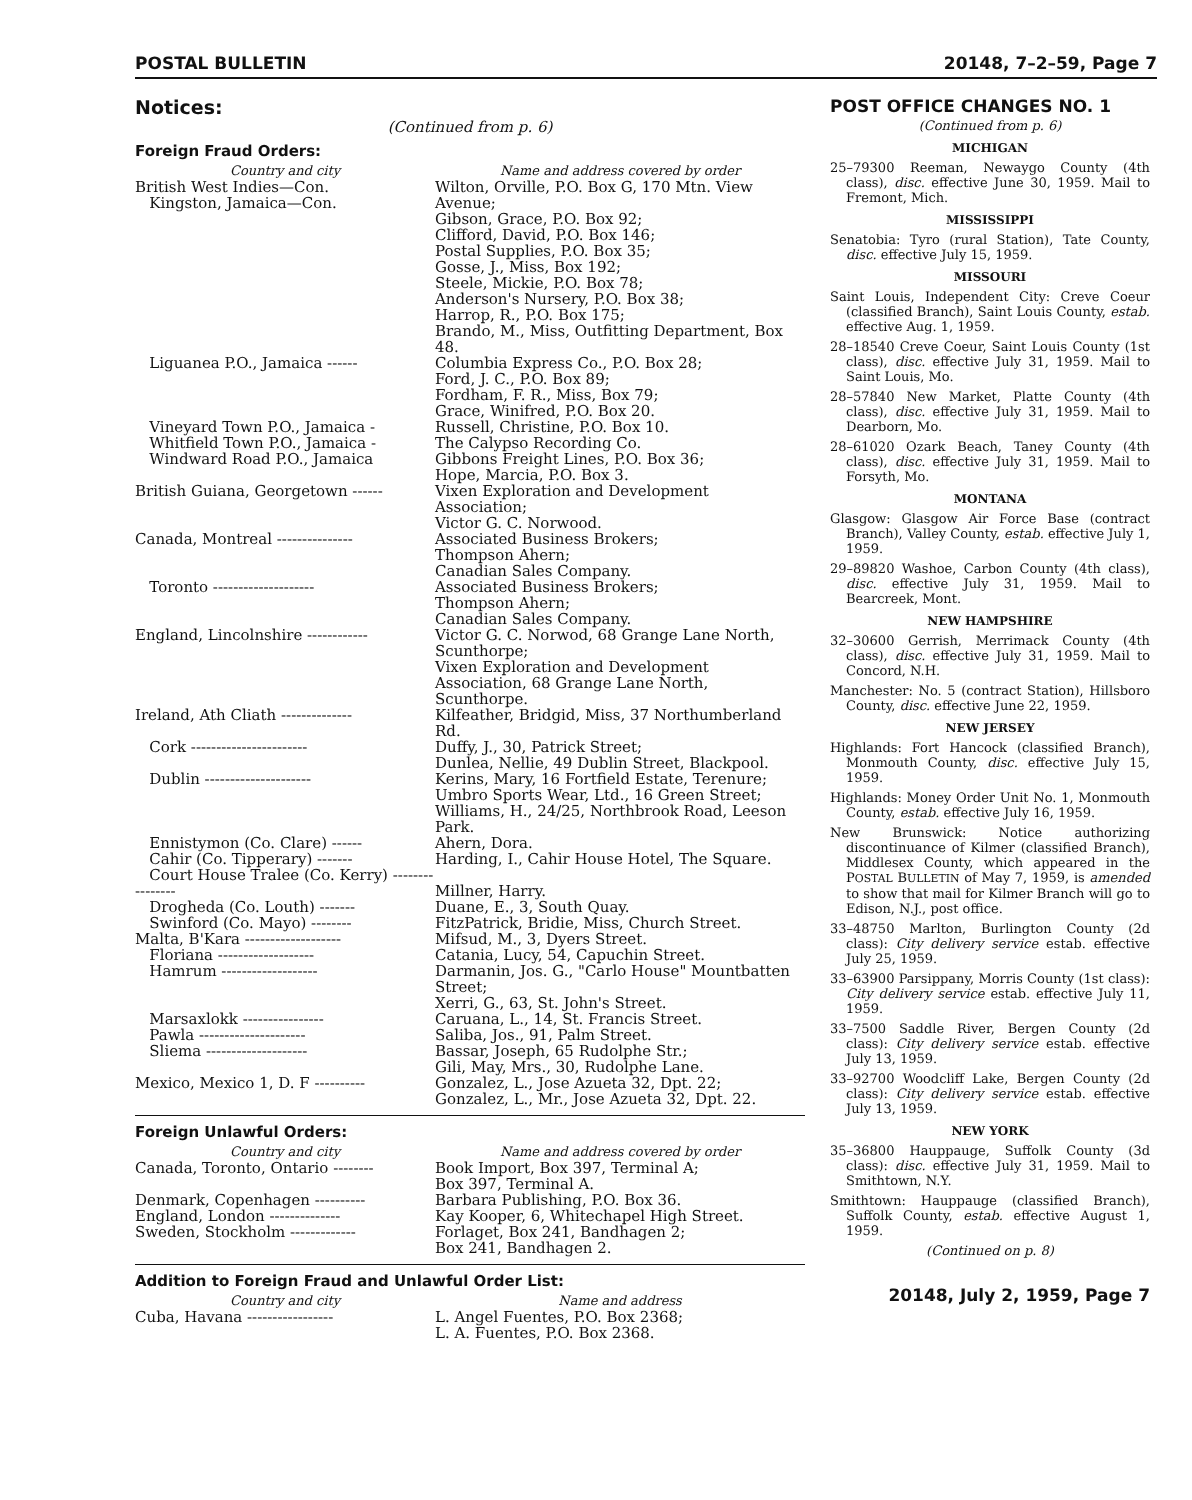POSTAL BULLETIN 20148, 7–2–59, Page 7
Notices:
(Continued from p. 6)
Foreign Fraud Orders:
| Country and city | Name and address covered by order |
| --- | --- |
| British West Indies—Con. Kingston, Jamaica—Con. | Wilton, Orville, P.O. Box G, 170 Mtn. View Avenue; Gibson, Grace, P.O. Box 92; Clifford, David, P.O. Box 146; Postal Supplies, P.O. Box 35; Gosse, J., Miss, Box 192; Steele, Mickie, P.O. Box 78; Anderson's Nursery, P.O. Box 38; Harrop, R., P.O. Box 175; Brando, M., Miss, Outfitting Department, Box 48. |
| Liguanea P.O., Jamaica ------ | Columbia Express Co., P.O. Box 28; Ford, J. C., P.O. Box 89; Fordham, F. R., Miss, Box 79; Grace, Winifred, P.O. Box 20. |
| Vineyard Town P.O., Jamaica - | Russell, Christine, P.O. Box 10. |
| Whitfield Town P.O., Jamaica - | The Calypso Recording Co. |
| Windward Road P.O., Jamaica | Gibbons Freight Lines, P.O. Box 36; Hope, Marcia, P.O. Box 3. |
| British Guiana, Georgetown ------ | Vixen Exploration and Development Association; Victor G. C. Norwood. |
| Canada, Montreal --------------- | Associated Business Brokers; Thompson Ahern; Canadian Sales Company. |
| Toronto -------------------- | Associated Business Brokers; Thompson Ahern; Canadian Sales Company. |
| England, Lincolnshire ------------ | Victor G. C. Norwod, 68 Grange Lane North, Scunthorpe; Vixen Exploration and Development Association, 68 Grange Lane North, Scunthorpe. |
| Ireland, Ath Cliath -------------- | Kilfeather, Bridgid, Miss, 37 Northumberland Rd. |
| Cork ----------------------- | Duffy, J., 30, Patrick Street; Dunlea, Nellie, 49 Dublin Street, Blackpool. |
| Dublin --------------------- | Kerins, Mary, 16 Fortfield Estate, Terenure; Umbro Sports Wear, Ltd., 16 Green Street; Williams, H., 24/25, Northbrook Road, Leeson Park. |
| Ennistymon (Co. Clare) ------ | Ahern, Dora. |
| Cahir (Co. Tipperary) ------- | Harding, I., Cahir House Hotel, The Square. |
| Court House Tralee (Co. Kerry) ---------------- | Millner, Harry. |
| Drogheda (Co. Louth) ------- | Duane, E., 3, South Quay. |
| Swinford (Co. Mayo) -------- | FitzPatrick, Bridie, Miss, Church Street. |
| Malta, B'Kara ------------------- | Mifsud, M., 3, Dyers Street. |
| Floriana ------------------- | Catania, Lucy, 54, Capuchin Street. |
| Hamrum ------------------- | Darmanin, Jos. G., "Carlo House" Mountbatten Street; Xerri, G., 63, St. John's Street. |
| Marsaxlokk ---------------- | Caruana, L., 14, St. Francis Street. |
| Pawla --------------------- | Saliba, Jos., 91, Palm Street. |
| Sliema -------------------- | Bassar, Joseph, 65 Rudolphe Str.; Gili, May, Mrs., 30, Rudolphe Lane. |
| Mexico, Mexico 1, D. F ---------- | Gonzalez, L., Jose Azueta 32, Dpt. 22; Gonzalez, L., Mr., Jose Azueta 32, Dpt. 22. |
Foreign Unlawful Orders:
| Country and city | Name and address covered by order |
| --- | --- |
| Canada, Toronto, Ontario -------- | Book Import, Box 397, Terminal A; Box 397, Terminal A. |
| Denmark, Copenhagen ---------- | Barbara Publishing, P.O. Box 36. |
| England, London -------------- | Kay Kooper, 6, Whitechapel High Street. |
| Sweden, Stockholm ------------- | Forlaget, Box 241, Bandhagen 2; Box 241, Bandhagen 2. |
Addition to Foreign Fraud and Unlawful Order List:
| Country and city | Name and address |
| --- | --- |
| Cuba, Havana ----------------- | L. Angel Fuentes, P.O. Box 2368; L. A. Fuentes, P.O. Box 2368. |
POST OFFICE CHANGES NO. 1
(Continued from p. 6)
MICHIGAN
25–79300 Reeman, Newaygo County (4th class), disc. effective June 30, 1959. Mail to Fremont, Mich.
MISSISSIPPI
Senatobia: Tyro (rural Station), Tate County, disc. effective July 15, 1959.
MISSOURI
Saint Louis, Independent City: Creve Coeur (classified Branch), Saint Louis County, estab. effective Aug. 1, 1959.
28–18540 Creve Coeur, Saint Louis County (1st class), disc. effective July 31, 1959. Mail to Saint Louis, Mo.
28–57840 New Market, Platte County (4th class), disc. effective July 31, 1959. Mail to Dearborn, Mo.
28–61020 Ozark Beach, Taney County (4th class), disc. effective July 31, 1959. Mail to Forsyth, Mo.
MONTANA
Glasgow: Glasgow Air Force Base (contract Branch), Valley County, estab. effective July 1, 1959.
29–89820 Washoe, Carbon County (4th class), disc. effective July 31, 1959. Mail to Bearcreek, Mont.
NEW HAMPSHIRE
32–30600 Gerrish, Merrimack County (4th class), disc. effective July 31, 1959. Mail to Concord, N.H.
Manchester: No. 5 (contract Station), Hillsboro County, disc. effective June 22, 1959.
NEW JERSEY
Highlands: Fort Hancock (classified Branch), Monmouth County, disc. effective July 15, 1959.
Highlands: Money Order Unit No. 1, Monmouth County, estab. effective July 16, 1959.
New Brunswick: Notice authorizing discontinuance of Kilmer (classified Branch), Middlesex County, which appeared in the POSTAL BULLETIN of May 7, 1959, is amended to show that mail for Kilmer Branch will go to Edison, N.J., post office.
33–48750 Marlton, Burlington County (2d class): City delivery service estab. effective July 25, 1959.
33–63900 Parsippany, Morris County (1st class): City delivery service estab. effective July 11, 1959.
33–7500 Saddle River, Bergen County (2d class): City delivery service estab. effective July 13, 1959.
33–92700 Woodcliff Lake, Bergen County (2d class): City delivery service estab. effective July 13, 1959.
NEW YORK
35–36800 Hauppauge, Suffolk County (3d class): disc. effective July 31, 1959. Mail to Smithtown, N.Y.
Smithtown: Hauppauge (classified Branch), Suffolk County, estab. effective August 1, 1959.
(Continued on p. 8)
20148, July 2, 1959, Page 7